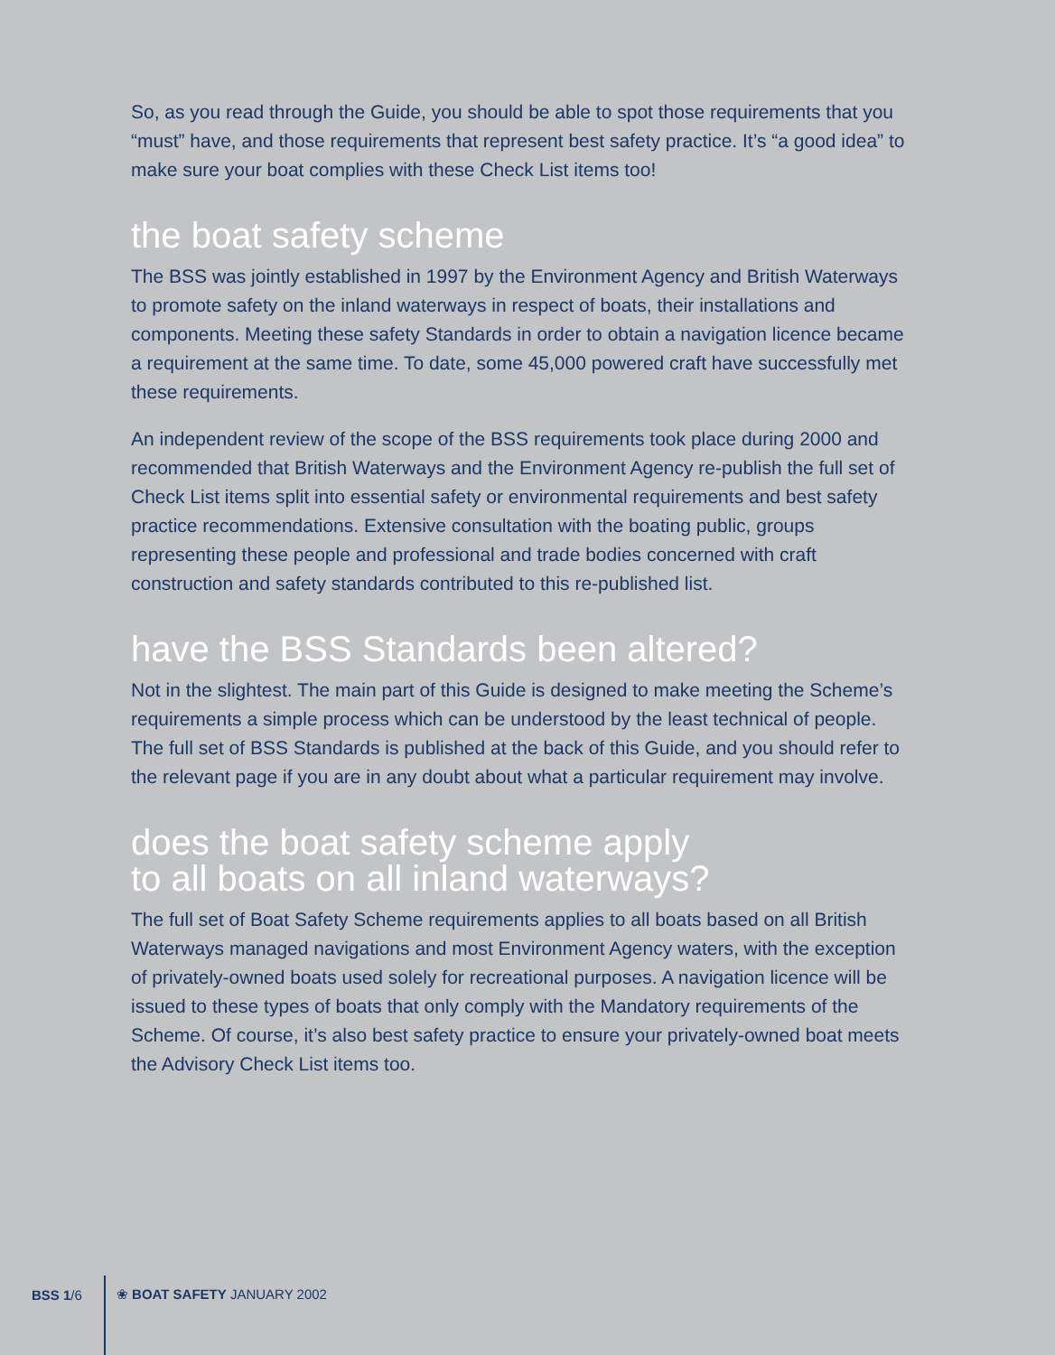So, as you read through the Guide, you should be able to spot those requirements that you “must” have, and those requirements that represent best safety practice. It’s “a good idea” to make sure your boat complies with these Check List items too!
the boat safety scheme
The BSS was jointly established in 1997 by the Environment Agency and British Waterways to promote safety on the inland waterways in respect of boats, their installations and components. Meeting these safety Standards in order to obtain a navigation licence became a requirement at the same time. To date, some 45,000 powered craft have successfully met these requirements.
An independent review of the scope of the BSS requirements took place during 2000 and recommended that British Waterways and the Environment Agency re-publish the full set of Check List items split into essential safety or environmental requirements and best safety practice recommendations. Extensive consultation with the boating public, groups representing these people and professional and trade bodies concerned with craft construction and safety standards contributed to this re-published list.
have the BSS Standards been altered?
Not in the slightest. The main part of this Guide is designed to make meeting the Scheme’s requirements a simple process which can be understood by the least technical of people. The full set of BSS Standards is published at the back of this Guide, and you should refer to the relevant page if you are in any doubt about what a particular requirement may involve.
does the boat safety scheme apply
to all boats on all inland waterways?
The full set of Boat Safety Scheme requirements applies to all boats based on all British Waterways managed navigations and most Environment Agency waters, with the exception of privately-owned boats used solely for recreational purposes. A navigation licence will be issued to these types of boats that only comply with the Mandatory requirements of the Scheme. Of course, it’s also best safety practice to ensure your privately-owned boat meets the Advisory Check List items too.
BSS 1/6 ❀ BOAT SAFETY JANUARY 2002